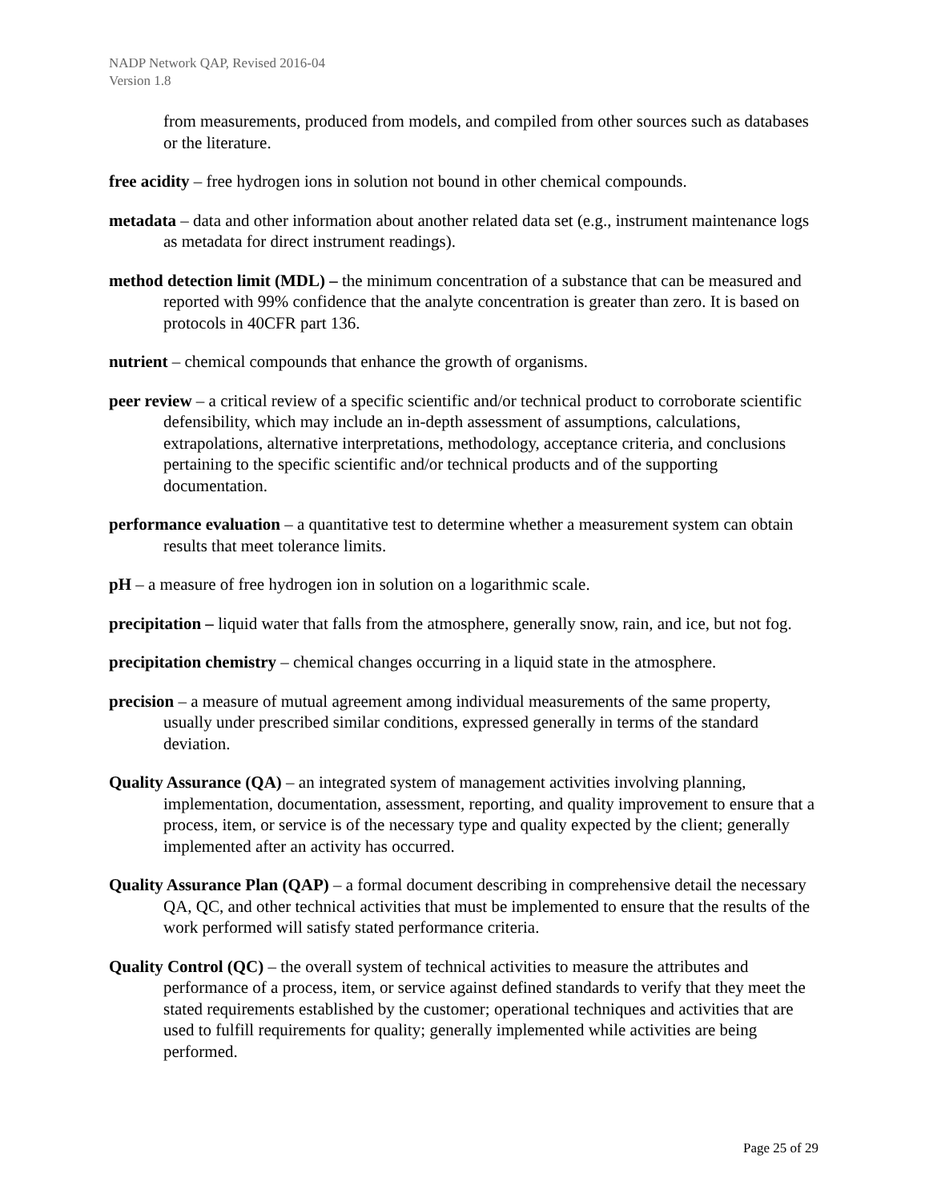NADP Network QAP, Revised 2016-04
Version 1.8
from measurements, produced from models, and compiled from other sources such as databases or the literature.
free acidity – free hydrogen ions in solution not bound in other chemical compounds.
metadata – data and other information about another related data set (e.g., instrument maintenance logs as metadata for direct instrument readings).
method detection limit (MDL) – the minimum concentration of a substance that can be measured and reported with 99% confidence that the analyte concentration is greater than zero. It is based on protocols in 40CFR part 136.
nutrient – chemical compounds that enhance the growth of organisms.
peer review – a critical review of a specific scientific and/or technical product to corroborate scientific defensibility, which may include an in-depth assessment of assumptions, calculations, extrapolations, alternative interpretations, methodology, acceptance criteria, and conclusions pertaining to the specific scientific and/or technical products and of the supporting documentation.
performance evaluation – a quantitative test to determine whether a measurement system can obtain results that meet tolerance limits.
pH – a measure of free hydrogen ion in solution on a logarithmic scale.
precipitation – liquid water that falls from the atmosphere, generally snow, rain, and ice, but not fog.
precipitation chemistry – chemical changes occurring in a liquid state in the atmosphere.
precision – a measure of mutual agreement among individual measurements of the same property, usually under prescribed similar conditions, expressed generally in terms of the standard deviation.
Quality Assurance (QA) – an integrated system of management activities involving planning, implementation, documentation, assessment, reporting, and quality improvement to ensure that a process, item, or service is of the necessary type and quality expected by the client; generally implemented after an activity has occurred.
Quality Assurance Plan (QAP) – a formal document describing in comprehensive detail the necessary QA, QC, and other technical activities that must be implemented to ensure that the results of the work performed will satisfy stated performance criteria.
Quality Control (QC) – the overall system of technical activities to measure the attributes and performance of a process, item, or service against defined standards to verify that they meet the stated requirements established by the customer; operational techniques and activities that are used to fulfill requirements for quality; generally implemented while activities are being performed.
Page 25 of 29